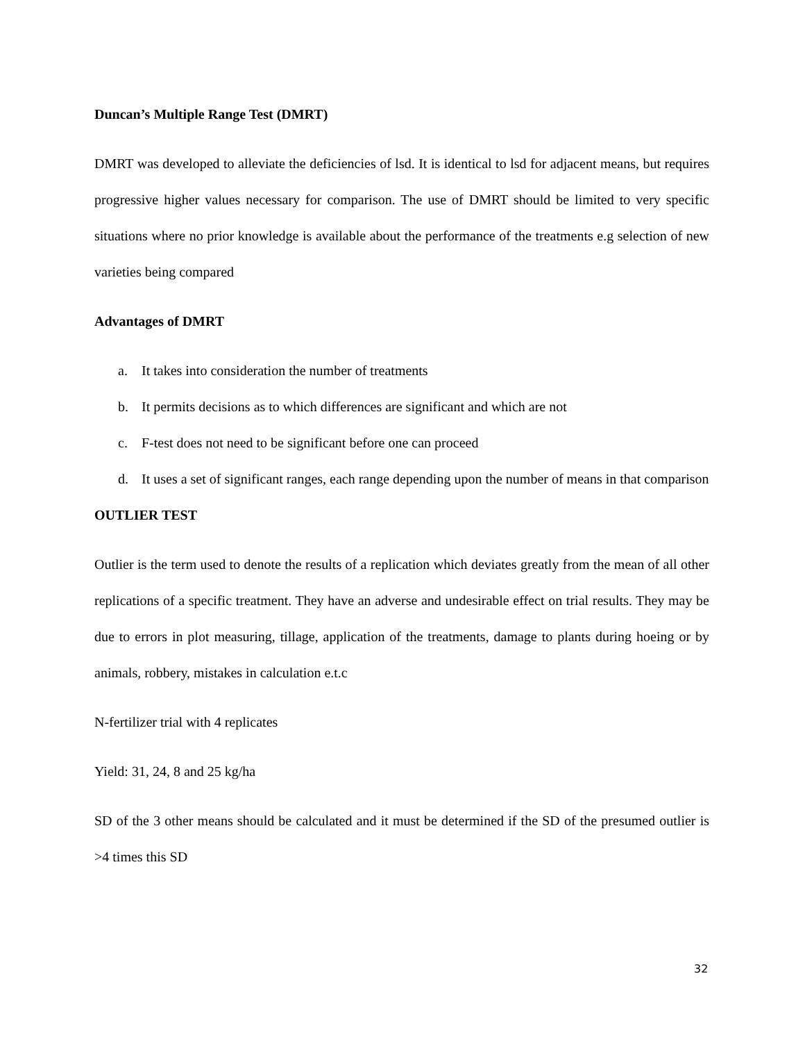Duncan’s Multiple Range Test (DMRT)
DMRT was developed to alleviate the deficiencies of lsd. It is identical to lsd for adjacent means, but requires progressive higher values necessary for comparison. The use of DMRT should be limited to very specific situations where no prior knowledge is available about the performance of the treatments e.g selection of new varieties being compared
Advantages of DMRT
a. It takes into consideration the number of treatments
b. It permits decisions as to which differences are significant and which are not
c. F-test does not need to be significant before one can proceed
d. It uses a set of significant ranges, each range depending upon the number of means in that comparison
OUTLIER TEST
Outlier is the term used to denote the results of a replication which deviates greatly from the mean of all other replications of a specific treatment. They have an adverse and undesirable effect on trial results. They may be due to errors in plot measuring, tillage, application of the treatments, damage to plants during hoeing or by animals, robbery, mistakes in calculation e.t.c
N-fertilizer trial with 4 replicates
Yield: 31, 24, 8 and 25 kg/ha
SD of the 3 other means should be calculated and it must be determined if the SD of the presumed outlier is >4 times this SD
32